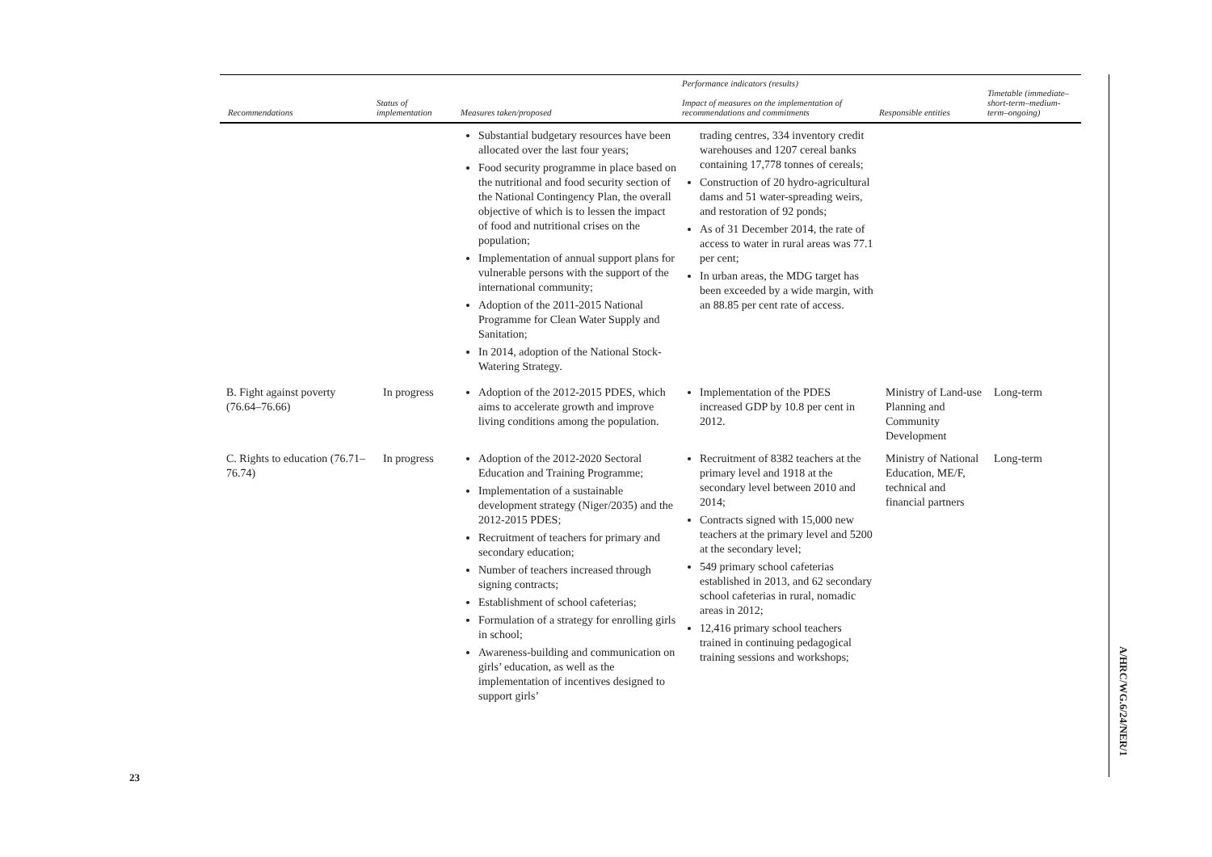| Recommendations | Status of implementation | Measures taken/proposed | Performance indicators (results) Impact of measures on the implementation of recommendations and commitments | Responsible entities | Timetable (immediate–short-term–medium-term–ongoing) |
| --- | --- | --- | --- | --- | --- |
| | | Substantial budgetary resources have been allocated over the last four years; Food security programme in place based on the nutritional and food security section of the National Contingency Plan, the overall objective of which is to lessen the impact of food and nutritional crises on the population; Implementation of annual support plans for vulnerable persons with the support of the international community; Adoption of the 2011-2015 National Programme for Clean Water Supply and Sanitation; In 2014, adoption of the National Stock-Watering Strategy. | trading centres, 334 inventory credit warehouses and 1207 cereal banks containing 17,778 tonnes of cereals; Construction of 20 hydro-agricultural dams and 51 water-spreading weirs, and restoration of 92 ponds; As of 31 December 2014, the rate of access to water in rural areas was 77.1 per cent; In urban areas, the MDG target has been exceeded by a wide margin, with an 88.85 per cent rate of access. | | |
| B. Fight against poverty (76.64–76.66) | In progress | Adoption of the 2012-2015 PDES, which aims to accelerate growth and improve living conditions among the population. | Implementation of the PDES increased GDP by 10.8 per cent in 2012. | Ministry of Land-use Planning and Community Development | Long-term |
| C. Rights to education (76.71–76.74) | In progress | Adoption of the 2012-2020 Sectoral Education and Training Programme; Implementation of a sustainable development strategy (Niger/2035) and the 2012-2015 PDES; Recruitment of teachers for primary and secondary education; Number of teachers increased through signing contracts; Establishment of school cafeterias; Formulation of a strategy for enrolling girls in school; Awareness-building and communication on girls’ education, as well as the implementation of incentives designed to support girls’ | Recruitment of 8382 teachers at the primary level and 1918 at the secondary level between 2010 and 2014; Contracts signed with 15,000 new teachers at the primary level and 5200 at the secondary level; 549 primary school cafeterias established in 2013, and 62 secondary school cafeterias in rural, nomadic areas in 2012; 12,416 primary school teachers trained in continuing pedagogical training sessions and workshops; | Ministry of National Education, ME/F, technical and financial partners | Long-term |
23
A/HRC/WG.6/24/NER/1